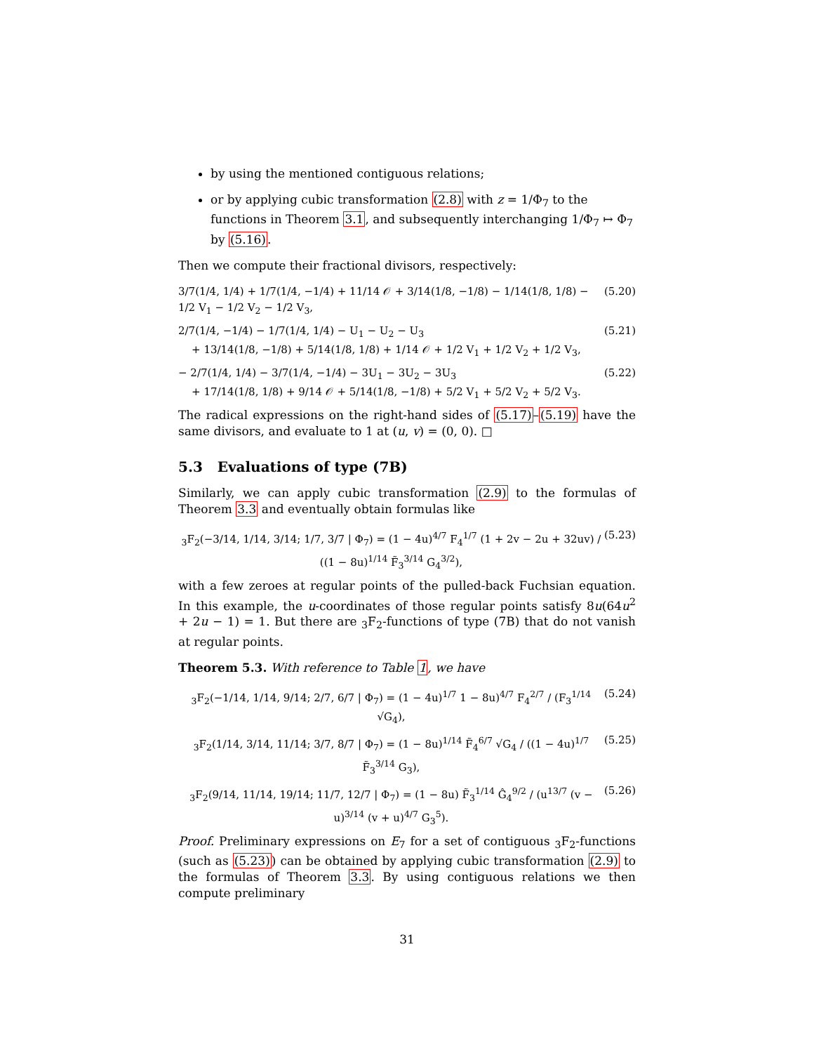by using the mentioned contiguous relations;
or by applying cubic transformation (2.8) with z = 1/Φ<sub>7</sub> to the functions in Theorem 3.1, and subsequently interchanging 1/Φ<sub>7</sub> ↦ Φ<sub>7</sub> by (5.16).
Then we compute their fractional divisors, respectively:
3/7(1/4, 1/4) + 1/7(1/4, −1/4) + 11/14 𝒪 + 3/14(1/8, −1/8) − 1/14(1/8, 1/8) − 1/2 V<sub>1</sub> − 1/2 V<sub>2</sub> − 1/2 V<sub>3</sub>, (5.20)
2/7(1/4, −1/4) − 1/7(1/4, 1/4) − U<sub>1</sub> − U<sub>2</sub> − U<sub>3</sub>
+ 13/14(1/8, −1/8) + 5/14(1/8, 1/8) + 1/14 𝒪 + 1/2 V<sub>1</sub> + 1/2 V<sub>2</sub> + 1/2 V<sub>3</sub>, (5.21)
− 2/7(1/4, 1/4) − 3/7(1/4, −1/4) − 3U<sub>1</sub> − 3U<sub>2</sub> − 3U<sub>3</sub>
+ 17/14(1/8, 1/8) + 9/14 𝒪 + 5/14(1/8, −1/8) + 5/2 V<sub>1</sub> + 5/2 V<sub>2</sub> + 5/2 V<sub>3</sub>. (5.22)
The radical expressions on the right-hand sides of (5.17)–(5.19) have the same divisors, and evaluate to 1 at (u, v) = (0, 0). □
5.3 Evaluations of type (7B)
Similarly, we can apply cubic transformation (2.9) to the formulas of Theorem 3.3 and eventually obtain formulas like
<sub>3</sub>F<sub>2</sub>(−3/14, 1/14, 3/14; 1/7, 3/7 | Φ<sub>7</sub>) = (1 − 4u)<sup>4/7</sup> F<sub>4</sub><sup>1/7</sup> (1 + 2v − 2u + 32uv) / ((1 − 8u)<sup>1/14</sup> F̃<sub>3</sub><sup>3/14</sup> G<sub>4</sub><sup>3/2</sup>), (5.23)
with a few zeroes at regular points of the pulled-back Fuchsian equation. In this example, the u-coordinates of those regular points satisfy 8u(64u<sup>2</sup> + 2u − 1) = 1. But there are <sub>3</sub>F<sub>2</sub>-functions of type (7B) that do not vanish at regular points.
Theorem 5.3. With reference to Table 1, we have
<sub>3</sub>F<sub>2</sub>(−1/14, 1/14, 9/14; 2/7, 6/7 | Φ<sub>7</sub>) = (1 − 4u)<sup>1/7</sup> 1 − 8u)<sup>4/7</sup> F<sub>4</sub><sup>2/7</sup> / (F<sub>3</sub><sup>1/14</sup> √G<sub>4</sub>), (5.24)
<sub>3</sub>F<sub>2</sub>(1/14, 3/14, 11/14; 3/7, 8/7 | Φ<sub>7</sub>) = (1 − 8u)<sup>1/14</sup> F̃<sub>4</sub><sup>6/7</sup> √G<sub>4</sub> / ((1 − 4u)<sup>1/7</sup> F̃<sub>3</sub><sup>3/14</sup> G<sub>3</sub>), (5.25)
<sub>3</sub>F<sub>2</sub>(9/14, 11/14, 19/14; 11/7, 12/7 | Φ<sub>7</sub>) = (1 − 8u) F̃<sub>3</sub><sup>1/14</sup> Ĝ<sub>4</sub><sup>9/2</sup> / (u<sup>13/7</sup> (v − u)<sup>3/14</sup> (v + u)<sup>4/7</sup> G<sub>3</sub><sup>5</sup>). (5.26)
Proof. Preliminary expressions on E<sub>7</sub> for a set of contiguous <sub>3</sub>F<sub>2</sub>-functions (such as (5.23)) can be obtained by applying cubic transformation (2.9) to the formulas of Theorem 3.3. By using contiguous relations we then compute preliminary
31